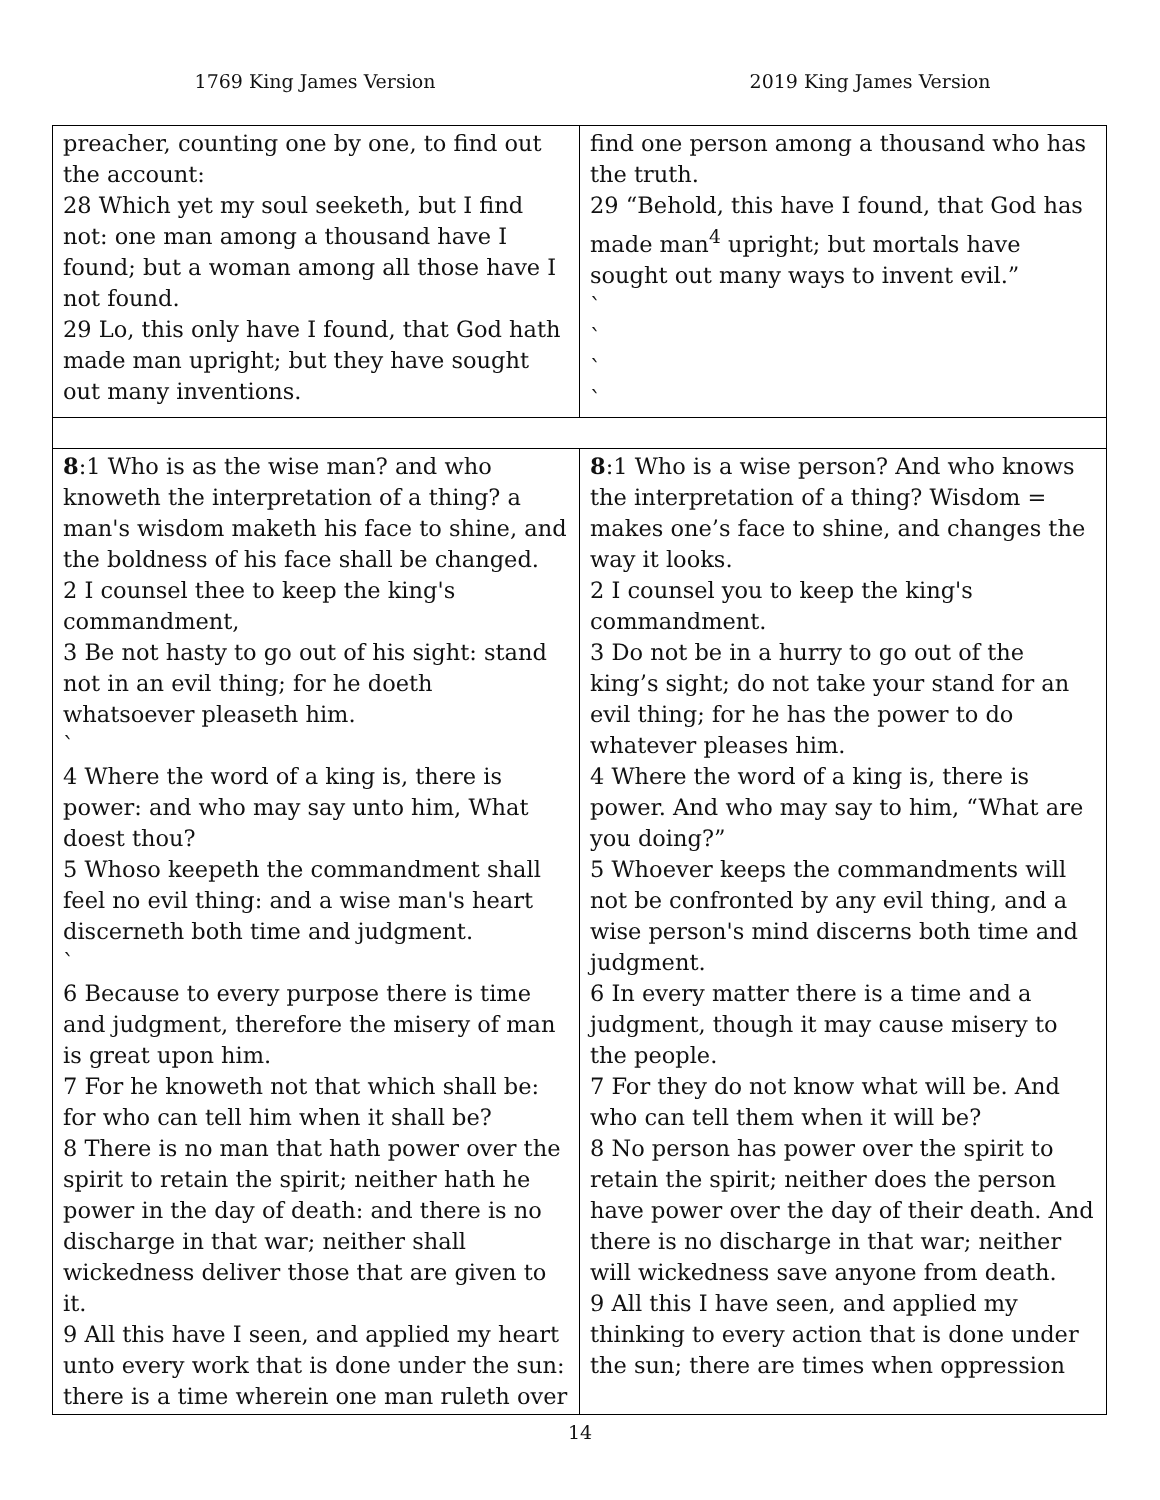1769 King James Version 2019 King James Version
| preacher, counting one by one, to find out the account: 28 Which yet my soul seeketh, but I find not: one man among a thousand have I found; but a woman among all those have I not found. 29 Lo, this only have I found, that God hath made man upright; but they have sought out many inventions. | find one person among a thousand who has the truth. 29 “Behold, this have I found, that God has made man<sup>4</sup> upright; but mortals have sought out many ways to invent evil.” ` ` ` ` |
| 8 :1 Who is as the wise man? and who knoweth the interpretation of a thing? a man's wisdom maketh his face to shine, and the boldness of his face shall be changed. 2 I counsel thee to keep the king's commandment, 3 Be not hasty to go out of his sight: stand not in an evil thing; for he doeth whatsoever pleaseth him. ` 4 Where the word of a king is, there is power: and who may say unto him, What doest thou? 5 Whoso keepeth the commandment shall feel no evil thing: and a wise man's heart discerneth both time and judgment. ` 6 Because to every purpose there is time and judgment, therefore the misery of man is great upon him. 7 For he knoweth not that which shall be: for who can tell him when it shall be? 8 There is no man that hath power over the spirit to retain the spirit; neither hath he power in the day of death: and there is no discharge in that war; neither shall wickedness deliver those that are given to it. 9 All this have I seen, and applied my heart unto every work that is done under the sun: there is a time wherein one man ruleth over | 8 :1 Who is a wise person? And who knows the interpretation of a thing? Wisdom = makes one’s face to shine, and changes the way it looks. 2 I counsel you to keep the king's commandment. 3 Do not be in a hurry to go out of the king’s sight; do not take your stand for an evil thing; for he has the power to do whatever pleases him. 4 Where the word of a king is, there is power. And who may say to him, “What are you doing?” 5 Whoever keeps the commandments will not be confronted by any evil thing, and a wise person's mind discerns both time and judgment. 6 In every matter there is a time and a judgment, though it may cause misery to the people. 7 For they do not know what will be. And who can tell them when it will be? 8 No person has power over the spirit to retain the spirit; neither does the person have power over the day of their death. And there is no discharge in that war; neither will wickedness save anyone from death. 9 All this I have seen, and applied my thinking to every action that is done under the sun; there are times when oppression |
14